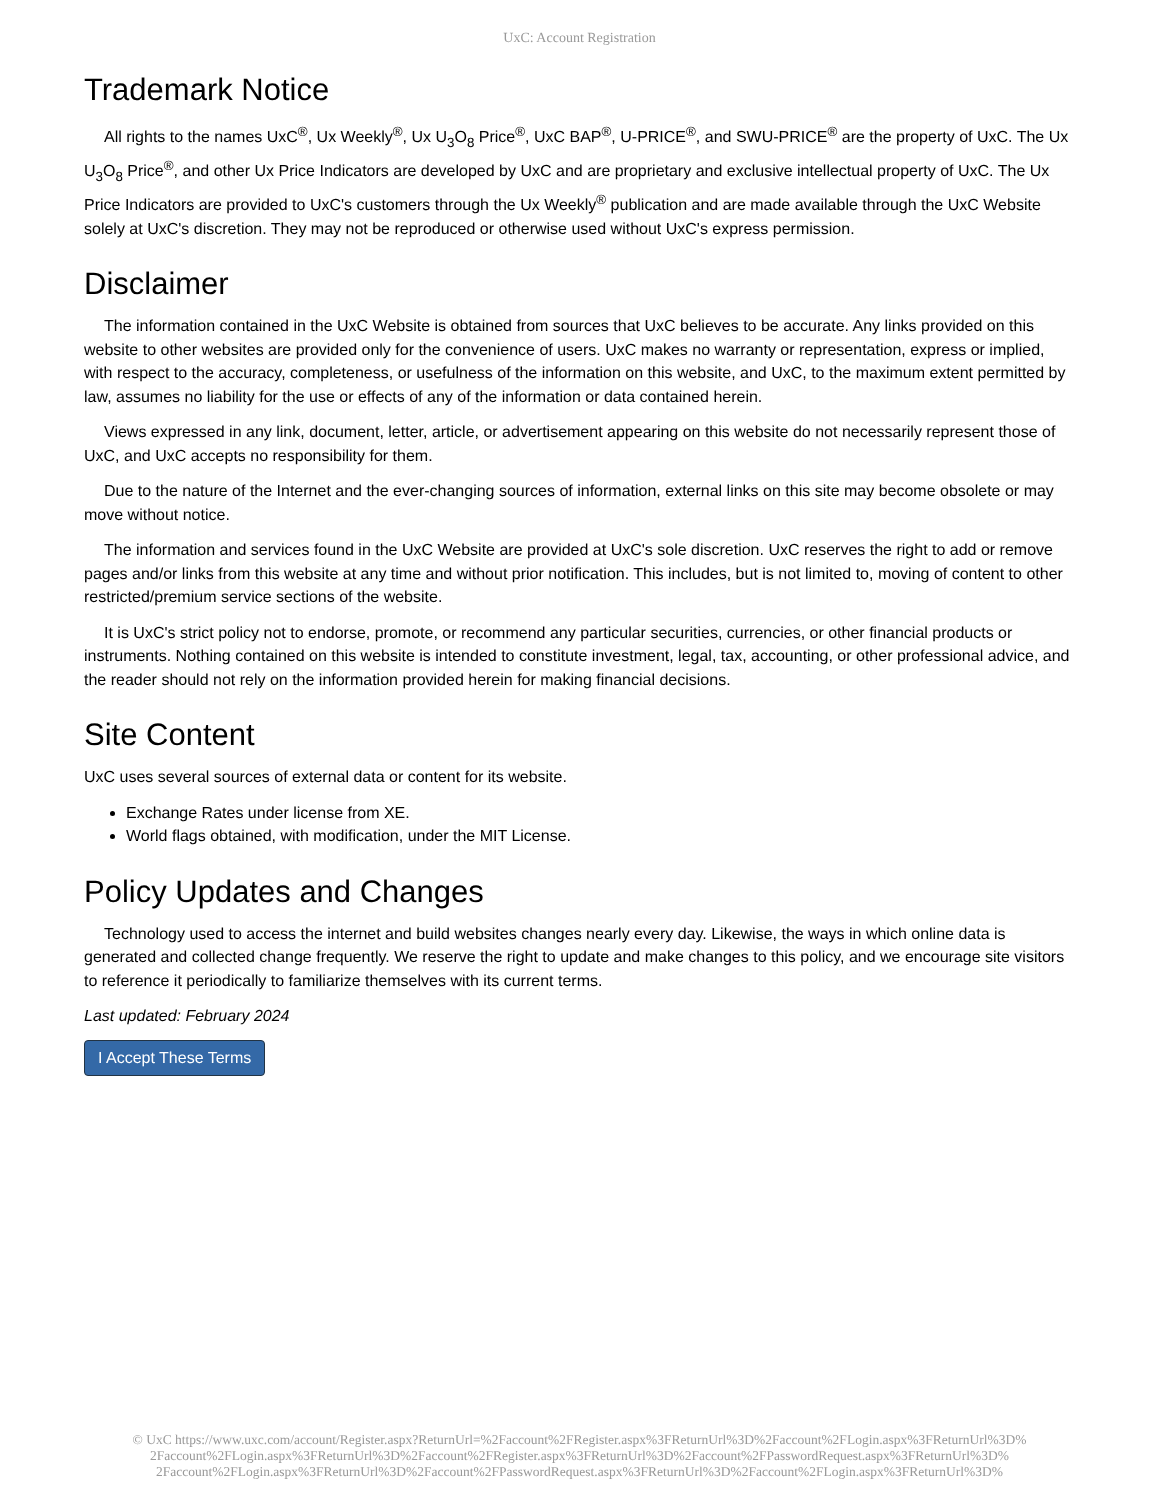UxC: Account Registration
Trademark Notice
All rights to the names UxC<sup>®</sup>, Ux Weekly<sup>®</sup>, Ux U<sub>3</sub>O<sub>8</sub> Price<sup>®</sup>, UxC BAP<sup>®</sup>, U-PRICE<sup>®</sup>, and SWU-PRICE<sup>®</sup> are the property of UxC. The Ux U<sub>3</sub>O<sub>8</sub> Price<sup>®</sup>, and other Ux Price Indicators are developed by UxC and are proprietary and exclusive intellectual property of UxC. The Ux Price Indicators are provided to UxC's customers through the Ux Weekly<sup>®</sup> publication and are made available through the UxC Website solely at UxC's discretion. They may not be reproduced or otherwise used without UxC's express permission.
Disclaimer
The information contained in the UxC Website is obtained from sources that UxC believes to be accurate. Any links provided on this website to other websites are provided only for the convenience of users. UxC makes no warranty or representation, express or implied, with respect to the accuracy, completeness, or usefulness of the information on this website, and UxC, to the maximum extent permitted by law, assumes no liability for the use or effects of any of the information or data contained herein.
Views expressed in any link, document, letter, article, or advertisement appearing on this website do not necessarily represent those of UxC, and UxC accepts no responsibility for them.
Due to the nature of the Internet and the ever-changing sources of information, external links on this site may become obsolete or may move without notice.
The information and services found in the UxC Website are provided at UxC's sole discretion. UxC reserves the right to add or remove pages and/or links from this website at any time and without prior notification. This includes, but is not limited to, moving of content to other restricted/premium service sections of the website.
It is UxC's strict policy not to endorse, promote, or recommend any particular securities, currencies, or other financial products or instruments. Nothing contained on this website is intended to constitute investment, legal, tax, accounting, or other professional advice, and the reader should not rely on the information provided herein for making financial decisions.
Site Content
UxC uses several sources of external data or content for its website.
Exchange Rates under license from XE.
World flags obtained, with modification, under the MIT License.
Policy Updates and Changes
Technology used to access the internet and build websites changes nearly every day. Likewise, the ways in which online data is generated and collected change frequently. We reserve the right to update and make changes to this policy, and we encourage site visitors to reference it periodically to familiarize themselves with its current terms.
Last updated: February 2024
I Accept These Terms
© UxC https://www.uxc.com/account/Register.aspx?ReturnUrl=%2Faccount%2FRegister.aspx%3FReturnUrl%3D%2Faccount%2FLogin.aspx%3FReturnUrl%3D%
2Faccount%2FLogin.aspx%3FReturnUrl%3D%2Faccount%2FRegister.aspx%3FReturnUrl%3D%2Faccount%2FPasswordRequest.aspx%3FReturnUrl%3D%
2Faccount%2FLogin.aspx%3FReturnUrl%3D%2Faccount%2FPasswordRequest.aspx%3FReturnUrl%3D%2Faccount%2FLogin.aspx%3FReturnUrl%3D%